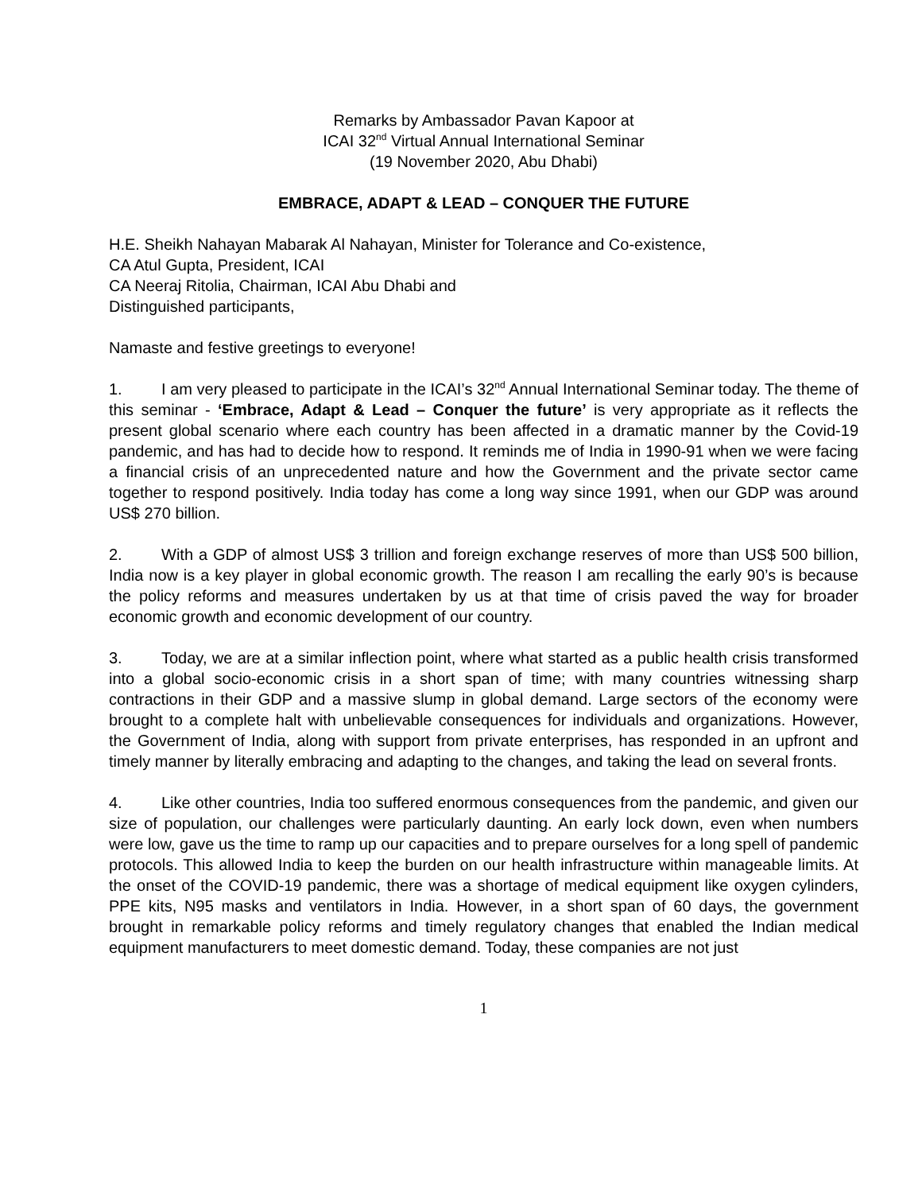Remarks by Ambassador Pavan Kapoor at
ICAI 32<sup>nd</sup> Virtual Annual International Seminar
(19 November 2020, Abu Dhabi)
EMBRACE, ADAPT & LEAD – CONQUER THE FUTURE
H.E. Sheikh Nahayan Mabarak Al Nahayan, Minister for Tolerance and Co-existence,
CA Atul Gupta, President, ICAI
CA Neeraj Ritolia, Chairman, ICAI Abu Dhabi and
Distinguished participants,
Namaste and festive greetings to everyone!
1. I am very pleased to participate in the ICAI’s 32<sup>nd</sup> Annual International Seminar today. The theme of this seminar - ‘Embrace, Adapt & Lead – Conquer the future’ is very appropriate as it reflects the present global scenario where each country has been affected in a dramatic manner by the Covid-19 pandemic, and has had to decide how to respond. It reminds me of India in 1990-91 when we were facing a financial crisis of an unprecedented nature and how the Government and the private sector came together to respond positively. India today has come a long way since 1991, when our GDP was around US$ 270 billion.
2. With a GDP of almost US$ 3 trillion and foreign exchange reserves of more than US$ 500 billion, India now is a key player in global economic growth. The reason I am recalling the early 90’s is because the policy reforms and measures undertaken by us at that time of crisis paved the way for broader economic growth and economic development of our country.
3. Today, we are at a similar inflection point, where what started as a public health crisis transformed into a global socio-economic crisis in a short span of time; with many countries witnessing sharp contractions in their GDP and a massive slump in global demand. Large sectors of the economy were brought to a complete halt with unbelievable consequences for individuals and organizations. However, the Government of India, along with support from private enterprises, has responded in an upfront and timely manner by literally embracing and adapting to the changes, and taking the lead on several fronts.
4. Like other countries, India too suffered enormous consequences from the pandemic, and given our size of population, our challenges were particularly daunting. An early lock down, even when numbers were low, gave us the time to ramp up our capacities and to prepare ourselves for a long spell of pandemic protocols. This allowed India to keep the burden on our health infrastructure within manageable limits. At the onset of the COVID-19 pandemic, there was a shortage of medical equipment like oxygen cylinders, PPE kits, N95 masks and ventilators in India. However, in a short span of 60 days, the government brought in remarkable policy reforms and timely regulatory changes that enabled the Indian medical equipment manufacturers to meet domestic demand. Today, these companies are not just
1